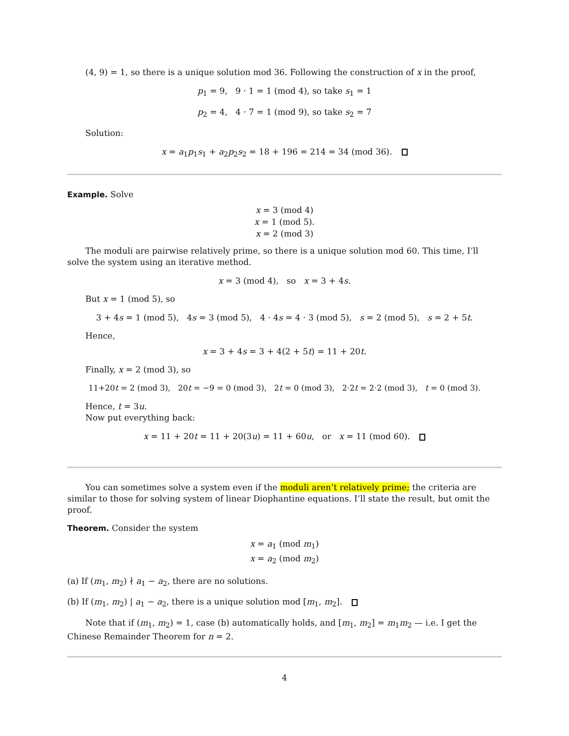(4, 9) = 1, so there is a unique solution mod 36. Following the construction of x in the proof,
p<sub>1</sub> = 9, 9 · 1 = 1 (mod 4), so take s<sub>1</sub> = 1
p<sub>2</sub> = 4, 4 · 7 = 1 (mod 9), so take s<sub>2</sub> = 7
Solution:
x = a<sub>1</sub>p<sub>1</sub>s<sub>1</sub> + a<sub>2</sub>p<sub>2</sub>s<sub>2</sub> = 18 + 196 = 214 = 34 (mod 36).
Example. Solve
x = 3 (mod 4)
x = 1 (mod 5).
x = 2 (mod 3)
The moduli are pairwise relatively prime, so there is a unique solution mod 60. This time, I’ll solve the system using an iterative method.
x = 3 (mod 4), so x = 3 + 4s.
But x = 1 (mod 5), so
3 + 4s = 1 (mod 5), 4s = 3 (mod 5), 4 · 4s = 4 · 3 (mod 5), s = 2 (mod 5), s = 2 + 5t.
Hence,
x = 3 + 4s = 3 + 4(2 + 5t) = 11 + 20t.
Finally, x = 2 (mod 3), so
11+20t = 2 (mod 3), 20t = −9 = 0 (mod 3), 2t = 0 (mod 3), 2·2t = 2·2 (mod 3), t = 0 (mod 3).
Hence, t = 3u.
Now put everything back:
x = 11 + 20t = 11 + 20(3u) = 11 + 60u, or x = 11 (mod 60).
You can sometimes solve a system even if the moduli aren’t relatively prime; the criteria are similar to those for solving system of linear Diophantine equations. I’ll state the result, but omit the proof.
Theorem. Consider the system
x = a<sub>1</sub> (mod m<sub>1</sub>)
x = a<sub>2</sub> (mod m<sub>2</sub>)
(a) If (m<sub>1</sub>, m<sub>2</sub>) ∤ a<sub>1</sub> − a<sub>2</sub>, there are no solutions.
(b) If (m<sub>1</sub>, m<sub>2</sub>) | a<sub>1</sub> − a<sub>2</sub>, there is a unique solution mod [m<sub>1</sub>, m<sub>2</sub>].
Note that if (m<sub>1</sub>, m<sub>2</sub>) = 1, case (b) automatically holds, and [m<sub>1</sub>, m<sub>2</sub>] = m<sub>1</sub>m<sub>2</sub> — i.e. I get the Chinese Remainder Theorem for n = 2.
4